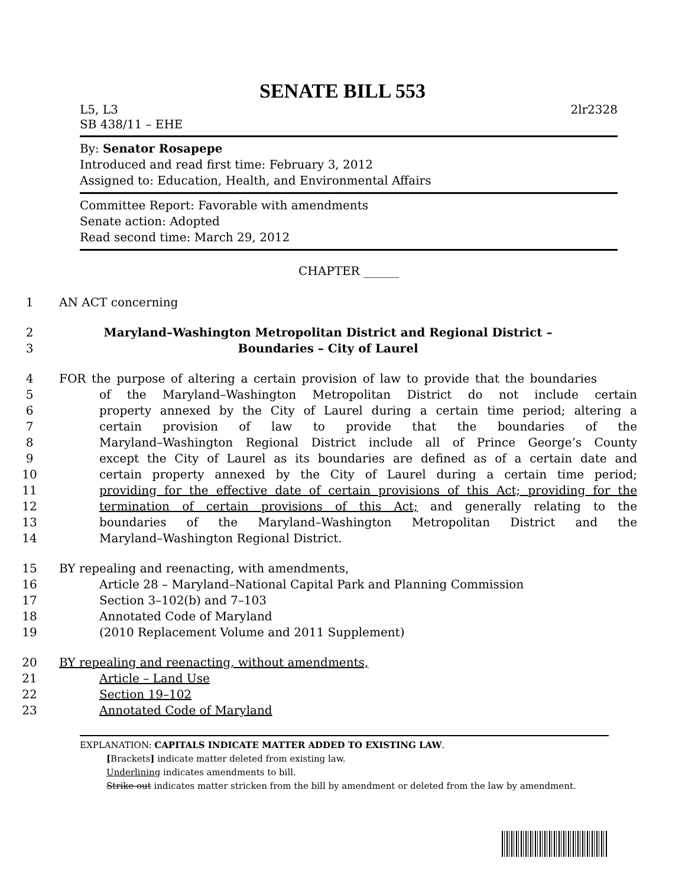SENATE BILL 553
L5, L3 2lr2328
SB 438/11 – EHE
By: Senator Rosapepe
Introduced and read first time: February 3, 2012
Assigned to: Education, Health, and Environmental Affairs
Committee Report: Favorable with amendments
Senate action: Adopted
Read second time: March 29, 2012
CHAPTER ______
1 AN ACT concerning
2 Maryland–Washington Metropolitan District and Regional District –
3 Boundaries – City of Laurel
4 FOR the purpose of altering a certain provision of law to provide that the boundaries
5 of the Maryland–Washington Metropolitan District do not include certain
6 property annexed by the City of Laurel during a certain time period; altering a
7 certain provision of law to provide that the boundaries of the
8 Maryland–Washington Regional District include all of Prince George’s County
9 except the City of Laurel as its boundaries are defined as of a certain date and
10 certain property annexed by the City of Laurel during a certain time period;
11 providing for the effective date of certain provisions of this Act; providing for the
12 termination of certain provisions of this Act; and generally relating to the
13 boundaries of the Maryland–Washington Metropolitan District and the
14 Maryland–Washington Regional District.
15 BY repealing and reenacting, with amendments,
16 Article 28 – Maryland–National Capital Park and Planning Commission
17 Section 3–102(b) and 7–103
18 Annotated Code of Maryland
19 (2010 Replacement Volume and 2011 Supplement)
20 BY repealing and reenacting, without amendments,
21 Article – Land Use
22 Section 19–102
23 Annotated Code of Maryland
EXPLANATION: CAPITALS INDICATE MATTER ADDED TO EXISTING LAW.
[Brackets] indicate matter deleted from existing law.
Underlining indicates amendments to bill.
Strike out indicates matter stricken from the bill by amendment or deleted from the law by amendment.